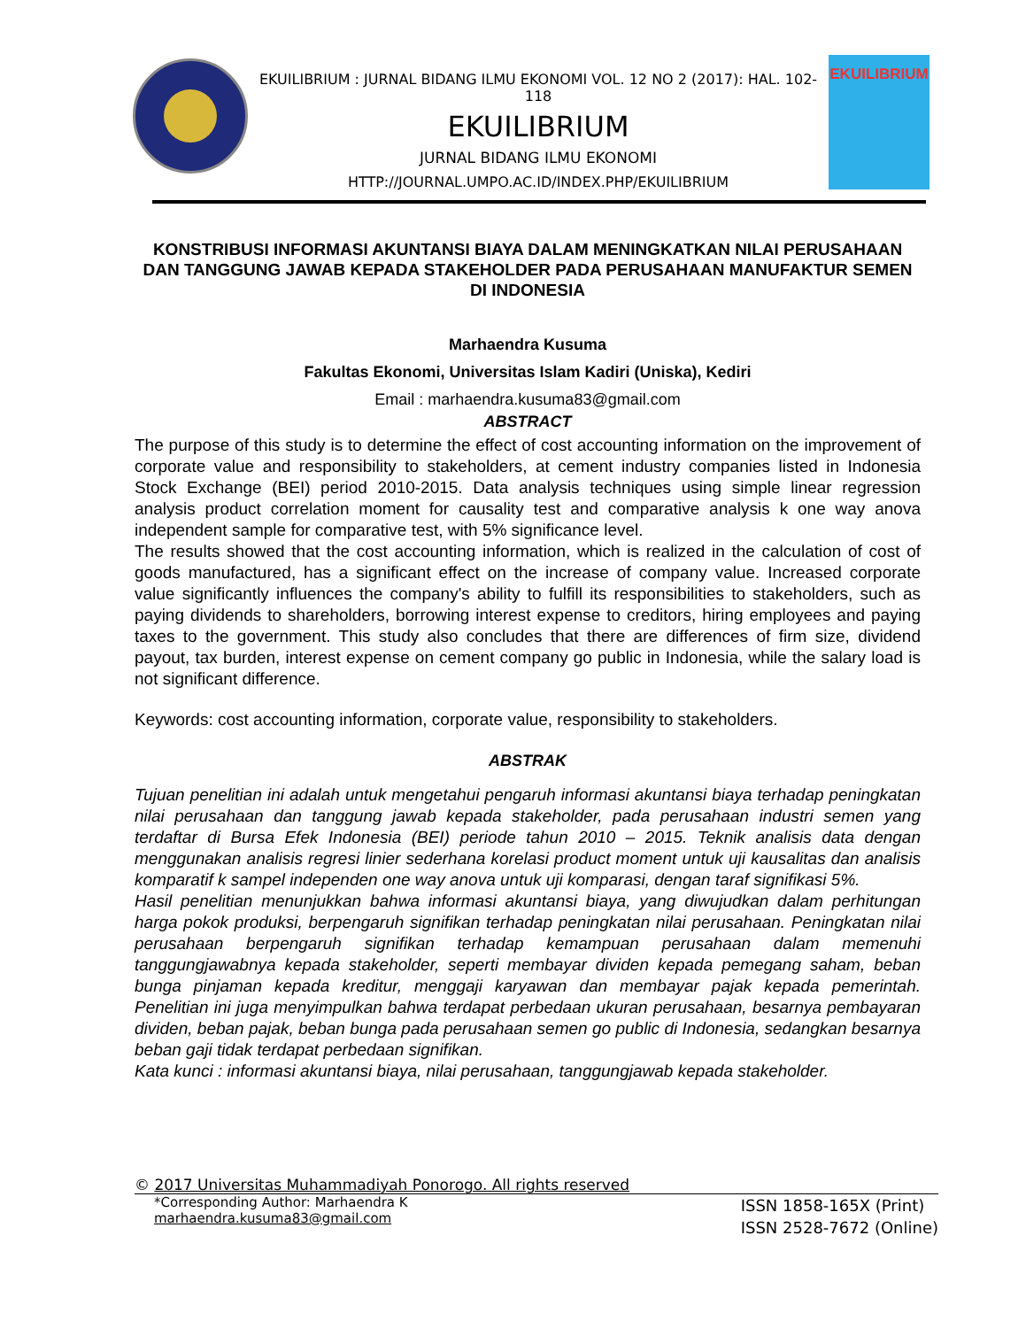EKUILIBRIUM : JURNAL BIDANG ILMU EKONOMI VOL. 12 NO 2 (2017): HAL. 102-118
EKUILIBRIUM
JURNAL BIDANG ILMU EKONOMI
HTTP://JOURNAL.UMPO.AC.ID/INDEX.PHP/EKUILIBRIUM
EKUILIBRIUM
KONSTRIBUSI INFORMASI AKUNTANSI BIAYA DALAM MENINGKATKAN NILAI PERUSAHAAN DAN TANGGUNG JAWAB KEPADA STAKEHOLDER PADA PERUSAHAAN MANUFAKTUR SEMEN DI INDONESIA
Marhaendra Kusuma
Fakultas Ekonomi, Universitas Islam Kadiri (Uniska), Kediri
Email : marhaendra.kusuma83@gmail.com
ABSTRACT
The purpose of this study is to determine the effect of cost accounting information on the improvement of corporate value and responsibility to stakeholders, at cement industry companies listed in Indonesia Stock Exchange (BEI) period 2010-2015. Data analysis techniques using simple linear regression analysis product correlation moment for causality test and comparative analysis k one way anova independent sample for comparative test, with 5% significance level.
The results showed that the cost accounting information, which is realized in the calculation of cost of goods manufactured, has a significant effect on the increase of company value. Increased corporate value significantly influences the company's ability to fulfill its responsibilities to stakeholders, such as paying dividends to shareholders, borrowing interest expense to creditors, hiring employees and paying taxes to the government. This study also concludes that there are differences of firm size, dividend payout, tax burden, interest expense on cement company go public in Indonesia, while the salary load is not significant difference.
Keywords: cost accounting information, corporate value, responsibility to stakeholders.
ABSTRAK
Tujuan penelitian ini adalah untuk mengetahui pengaruh informasi akuntansi biaya terhadap peningkatan nilai perusahaan dan tanggung jawab kepada stakeholder, pada perusahaan industri semen yang terdaftar di Bursa Efek Indonesia (BEI) periode tahun 2010 – 2015. Teknik analisis data dengan menggunakan analisis regresi linier sederhana korelasi product moment untuk uji kausalitas dan analisis komparatif k sampel independen one way anova untuk uji komparasi, dengan taraf signifikasi 5%.
Hasil penelitian menunjukkan bahwa informasi akuntansi biaya, yang diwujudkan dalam perhitungan harga pokok produksi, berpengaruh signifikan terhadap peningkatan nilai perusahaan. Peningkatan nilai perusahaan berpengaruh signifikan terhadap kemampuan perusahaan dalam memenuhi tanggungjawabnya kepada stakeholder, seperti membayar dividen kepada pemegang saham, beban bunga pinjaman kepada kreditur, menggaji karyawan dan membayar pajak kepada pemerintah. Penelitian ini juga menyimpulkan bahwa terdapat perbedaan ukuran perusahaan, besarnya pembayaran dividen, beban pajak, beban bunga pada perusahaan semen go public di Indonesia, sedangkan besarnya beban gaji tidak terdapat perbedaan signifikan.
Kata kunci : informasi akuntansi biaya, nilai perusahaan, tanggungjawab kepada stakeholder.
© 2017 Universitas Muhammadiyah Ponorogo. All rights reserved
*Corresponding Author: Marhaendra K
marhaendra.kusuma83@gmail.com
ISSN 1858-165X (Print)
ISSN 2528-7672 (Online)